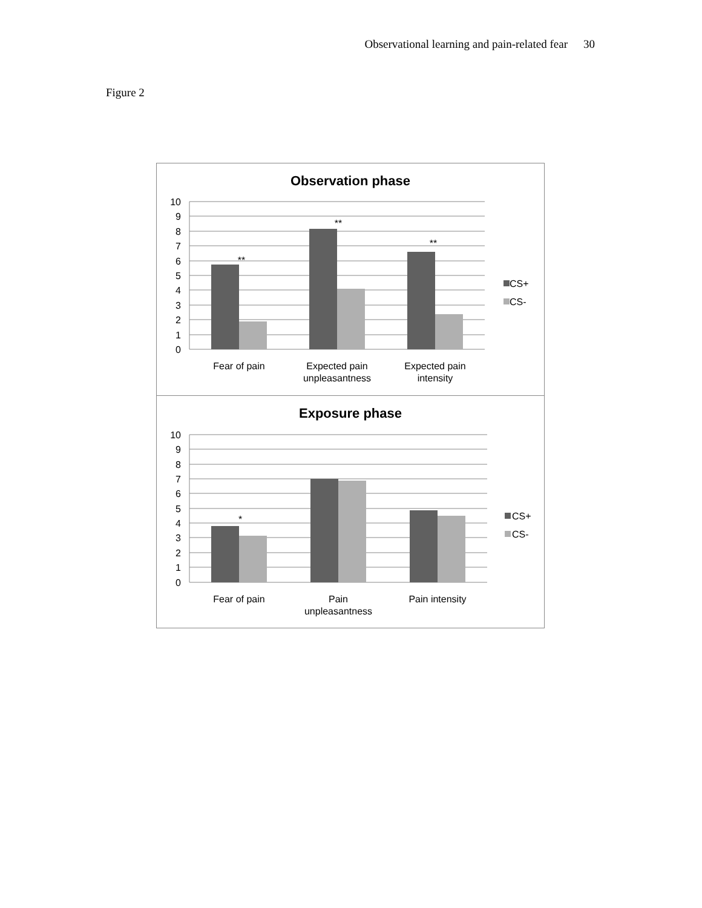Observational learning and pain-related fear 30
Figure 2
Observation phase
0
1
2
3
4
5
6
7
8
9
10
**
**
**
Fear of pain
Expected pain
unpleasantness
Expected pain
intensity
CS+
CS-
Exposure phase
0
1
2
3
4
5
6
7
8
9
10
*
Fear of pain
Pain
unpleasantness
Pain intensity
CS+
CS-